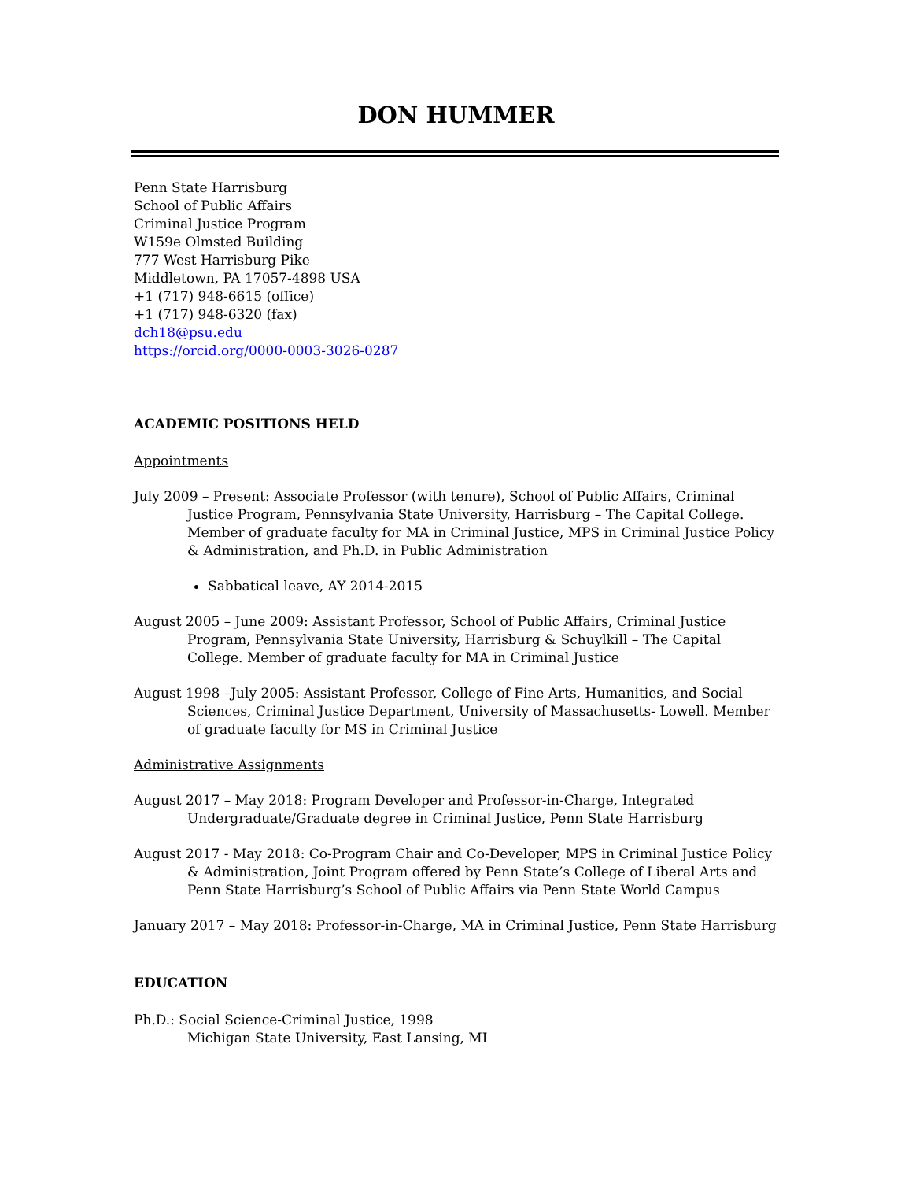DON HUMMER
Penn State Harrisburg
School of Public Affairs
Criminal Justice Program
W159e Olmsted Building
777 West Harrisburg Pike
Middletown, PA 17057-4898 USA
+1 (717) 948-6615 (office)
+1 (717) 948-6320 (fax)
dch18@psu.edu
https://orcid.org/0000-0003-3026-0287
ACADEMIC POSITIONS HELD
Appointments
July 2009 – Present: Associate Professor (with tenure), School of Public Affairs, Criminal Justice Program, Pennsylvania State University, Harrisburg – The Capital College. Member of graduate faculty for MA in Criminal Justice, MPS in Criminal Justice Policy & Administration, and Ph.D. in Public Administration
Sabbatical leave, AY 2014-2015
August 2005 – June 2009: Assistant Professor, School of Public Affairs, Criminal Justice Program, Pennsylvania State University, Harrisburg & Schuylkill – The Capital College. Member of graduate faculty for MA in Criminal Justice
August 1998 –July 2005: Assistant Professor, College of Fine Arts, Humanities, and Social Sciences, Criminal Justice Department, University of Massachusetts- Lowell. Member of graduate faculty for MS in Criminal Justice
Administrative Assignments
August 2017 – May 2018: Program Developer and Professor-in-Charge, Integrated Undergraduate/Graduate degree in Criminal Justice, Penn State Harrisburg
August 2017 - May 2018: Co-Program Chair and Co-Developer, MPS in Criminal Justice Policy & Administration, Joint Program offered by Penn State’s College of Liberal Arts and Penn State Harrisburg’s School of Public Affairs via Penn State World Campus
January 2017 – May 2018: Professor-in-Charge, MA in Criminal Justice, Penn State Harrisburg
EDUCATION
Ph.D.: Social Science-Criminal Justice, 1998
Michigan State University, East Lansing, MI